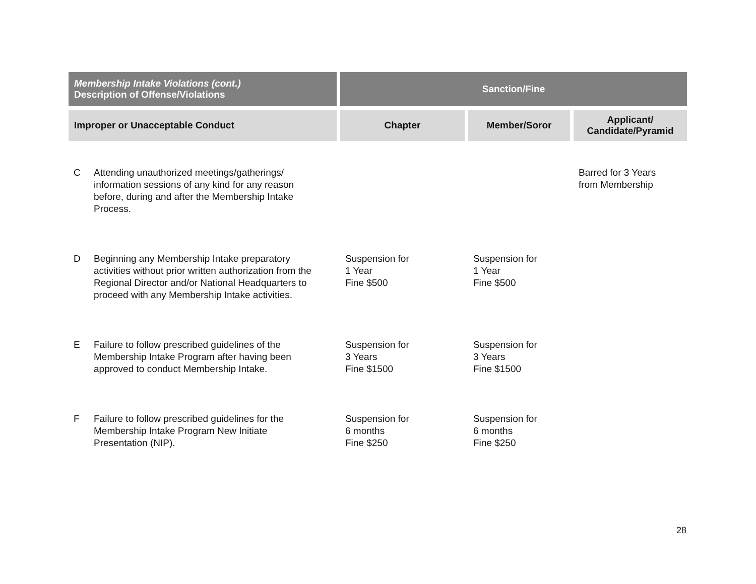| Membership Intake Violations (cont.) Description of Offense/Violations | Sanction/Fine | | |
| --- | --- | --- | --- |
| Improper or Unacceptable Conduct | Chapter | Member/Soror | Applicant/ Candidate/Pyramid |
| C Attending unauthorized meetings/gatherings/ information sessions of any kind for any reason before, during and after the Membership Intake Process. | | | Barred for 3 Years from Membership |
| D Beginning any Membership Intake preparatory activities without prior written authorization from the Regional Director and/or National Headquarters to proceed with any Membership Intake activities. | Suspension for 1 Year Fine $500 | Suspension for 1 Year Fine $500 | |
| E Failure to follow prescribed guidelines of the Membership Intake Program after having been approved to conduct Membership Intake. | Suspension for 3 Years Fine $1500 | Suspension for 3 Years Fine $1500 | |
| F Failure to follow prescribed guidelines for the Membership Intake Program New Initiate Presentation (NIP). | Suspension for 6 months Fine $250 | Suspension for 6 months Fine $250 | |
28